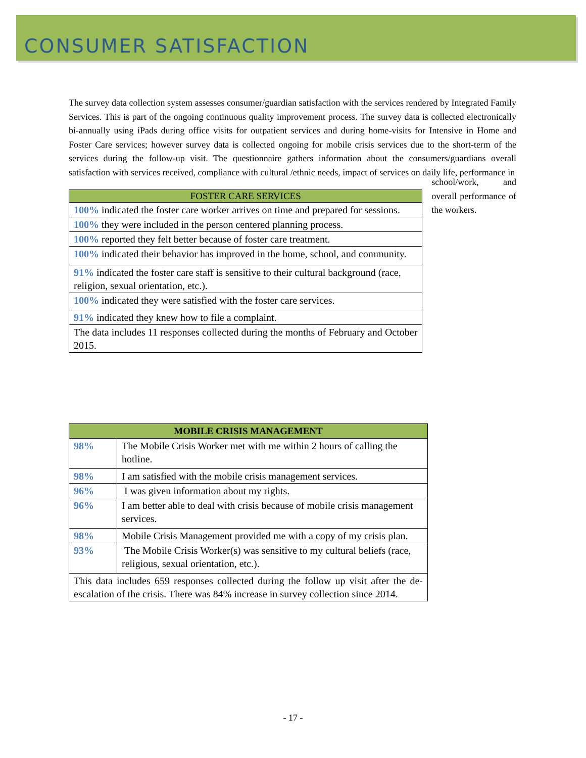CONSUMER SATISFACTION
The survey data collection system assesses consumer/guardian satisfaction with the services rendered by Integrated Family Services. This is part of the ongoing continuous quality improvement process. The survey data is collected electronically bi-annually using iPads during office visits for outpatient services and during home-visits for Intensive in Home and Foster Care services; however survey data is collected ongoing for mobile crisis services due to the short-term of the services during the follow-up visit. The questionnaire gathers information about the consumers/guardians overall satisfaction with services received, compliance with cultural /ethnic needs, impact of services on daily life, performance in
| FOSTER CARE SERVICES |
| --- |
| 100% indicated the foster care worker arrives on time and prepared for sessions. |
| 100% they were included in the person centered planning process. |
| 100% reported they felt better because of foster care treatment. |
| 100% indicated their behavior has improved in the home, school, and community. |
| 91% indicated the foster care staff is sensitive to their cultural background (race, religion, sexual orientation, etc.). |
| 100% indicated they were satisfied with the foster care services. |
| 91% indicated they knew how to file a complaint. |
| The data includes 11 responses collected during the months of February and October 2015. |
school/work, and overall performance of the workers.
| MOBILE CRISIS MANAGEMENT | |
| --- | --- |
| 98% | The Mobile Crisis Worker met with me within 2 hours of calling the hotline. |
| 98% | I am satisfied with the mobile crisis management services. |
| 96% | I was given information about my rights. |
| 96% | I am better able to deal with crisis because of mobile crisis management services. |
| 98% | Mobile Crisis Management provided me with a copy of my crisis plan. |
| 93% | The Mobile Crisis Worker(s) was sensitive to my cultural beliefs (race, religious, sexual orientation, etc.). |
| This data includes 659 responses collected during the follow up visit after the de-escalation of the crisis. There was 84% increase in survey collection since 2014. | |
- 17 -